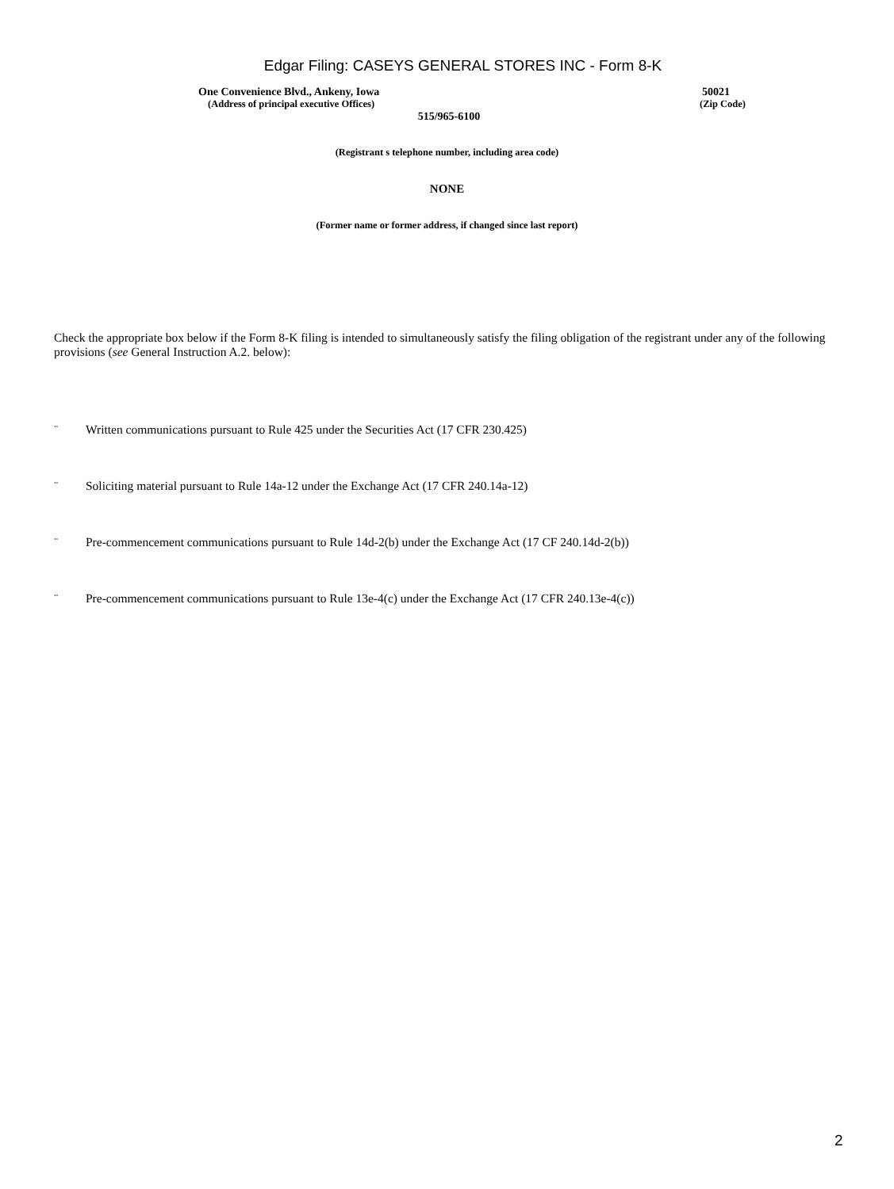Edgar Filing: CASEYS GENERAL STORES INC - Form 8-K
| One Convenience Blvd., Ankeny, Iowa | 50021 |
| (Address of principal executive Offices) | (Zip Code) |
515/965-6100
(Registrant s telephone number, including area code)
NONE
(Former name or former address, if changed since last report)
Check the appropriate box below if the Form 8-K filing is intended to simultaneously satisfy the filing obligation of the registrant under any of the following provisions (see General Instruction A.2. below):
¨ Written communications pursuant to Rule 425 under the Securities Act (17 CFR 230.425)
¨ Soliciting material pursuant to Rule 14a-12 under the Exchange Act (17 CFR 240.14a-12)
¨ Pre-commencement communications pursuant to Rule 14d-2(b) under the Exchange Act (17 CF 240.14d-2(b))
¨ Pre-commencement communications pursuant to Rule 13e-4(c) under the Exchange Act (17 CFR 240.13e-4(c))
2